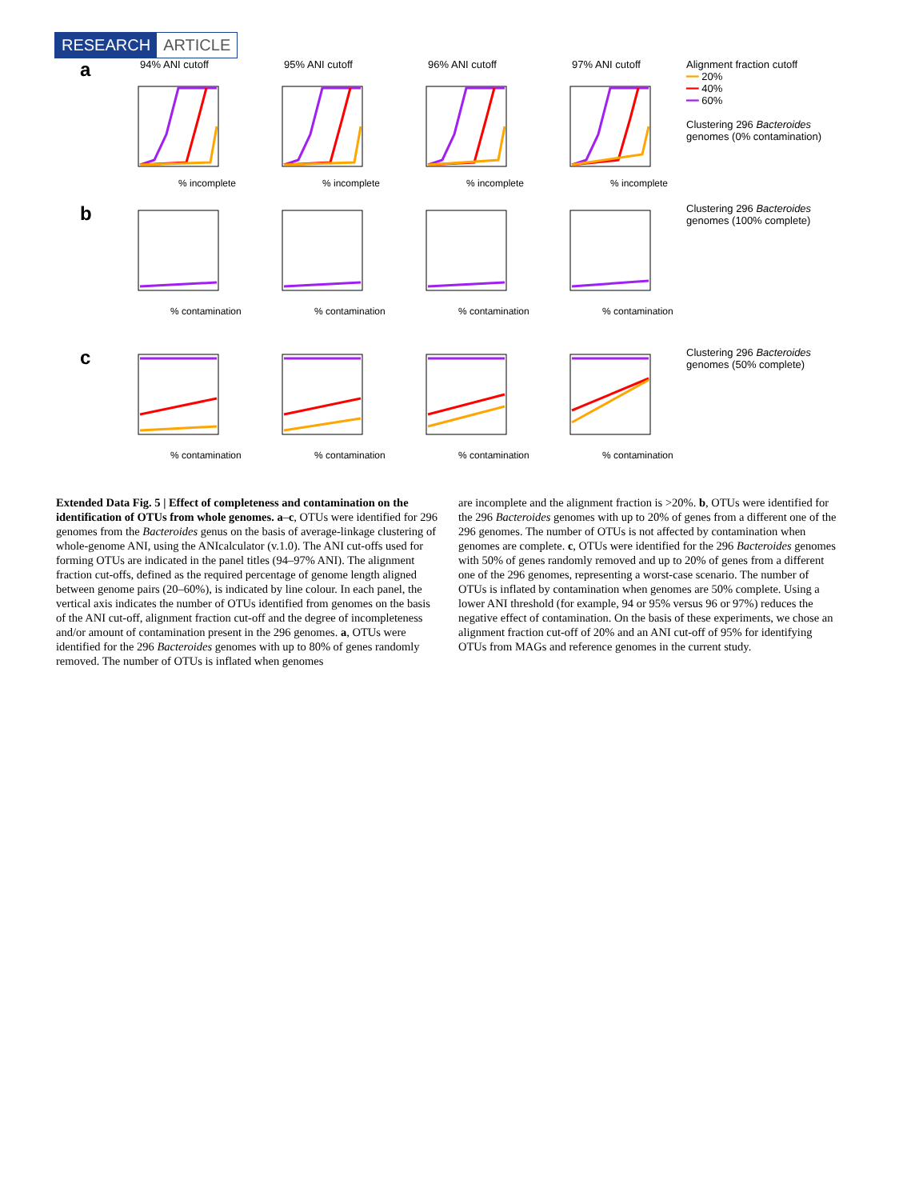RESEARCH ARTICLE
a
94% ANI cutoff
% incomplete
95% ANI cutoff
% incomplete
96% ANI cutoff
% incomplete
97% ANI cutoff
% incomplete
Alignment fraction cutoff
━━ 20%
━━ 40%
━━ 60%
Clustering 296 Bacteroides genomes (0% contamination)
b
% contamination
% contamination
% contamination
% contamination
Clustering 296 Bacteroides genomes (100% complete)
c
% contamination
% contamination
% contamination
% contamination
Clustering 296 Bacteroides genomes (50% complete)
Extended Data Fig. 5 | Effect of completeness and contamination on the identification of OTUs from whole genomes. a–c, OTUs were identified for 296 genomes from the Bacteroides genus on the basis of average-linkage clustering of whole-genome ANI, using the ANIcalculator (v.1.0). The ANI cut-offs used for forming OTUs are indicated in the panel titles (94–97% ANI). The alignment fraction cut-offs, defined as the required percentage of genome length aligned between genome pairs (20–60%), is indicated by line colour. In each panel, the vertical axis indicates the number of OTUs identified from genomes on the basis of the ANI cut-off, alignment fraction cut-off and the degree of incompleteness and/or amount of contamination present in the 296 genomes. a, OTUs were identified for the 296 Bacteroides genomes with up to 80% of genes randomly removed. The number of OTUs is inflated when genomes
are incomplete and the alignment fraction is >20%. b, OTUs were identified for the 296 Bacteroides genomes with up to 20% of genes from a different one of the 296 genomes. The number of OTUs is not affected by contamination when genomes are complete. c, OTUs were identified for the 296 Bacteroides genomes with 50% of genes randomly removed and up to 20% of genes from a different one of the 296 genomes, representing a worst-case scenario. The number of OTUs is inflated by contamination when genomes are 50% complete. Using a lower ANI threshold (for example, 94 or 95% versus 96 or 97%) reduces the negative effect of contamination. On the basis of these experiments, we chose an alignment fraction cut-off of 20% and an ANI cut-off of 95% for identifying OTUs from MAGs and reference genomes in the current study.